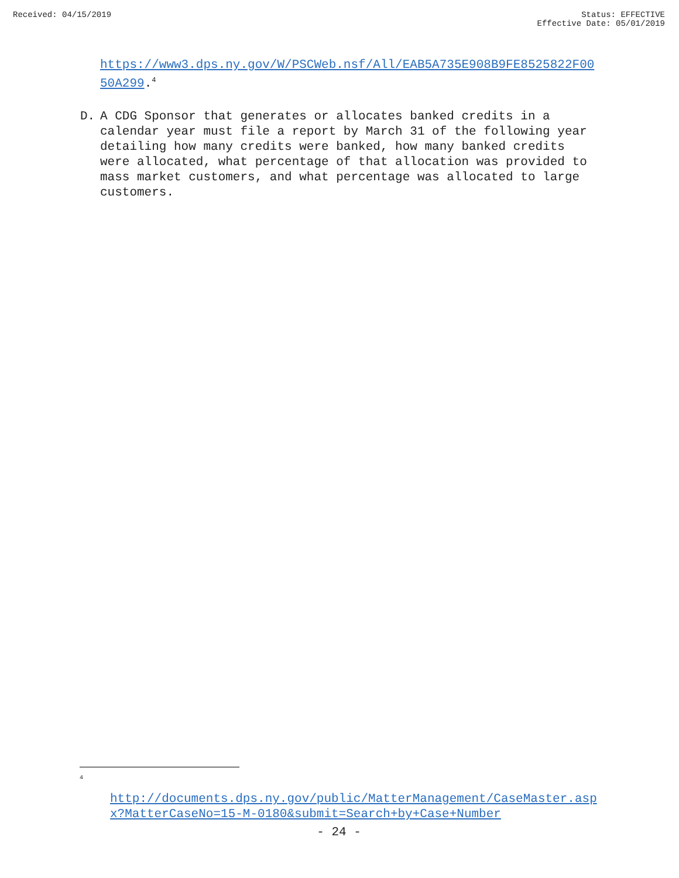Received: 04/15/2019 Status: EFFECTIVE
Effective Date: 05/01/2019
https://www3.dps.ny.gov/W/PSCWeb.nsf/All/EAB5A735E908B9FE8525822F0050A299.<sup>4</sup>
D. A CDG Sponsor that generates or allocates banked credits in a calendar year must file a report by March 31 of the following year detailing how many credits were banked, how many banked credits were allocated, what percentage of that allocation was provided to mass market customers, and what percentage was allocated to large customers.
<sup>4</sup>
http://documents.dps.ny.gov/public/MatterManagement/CaseMaster.aspx?MatterCaseNo=15-M-0180&submit=Search+by+Case+Number
- 24 -